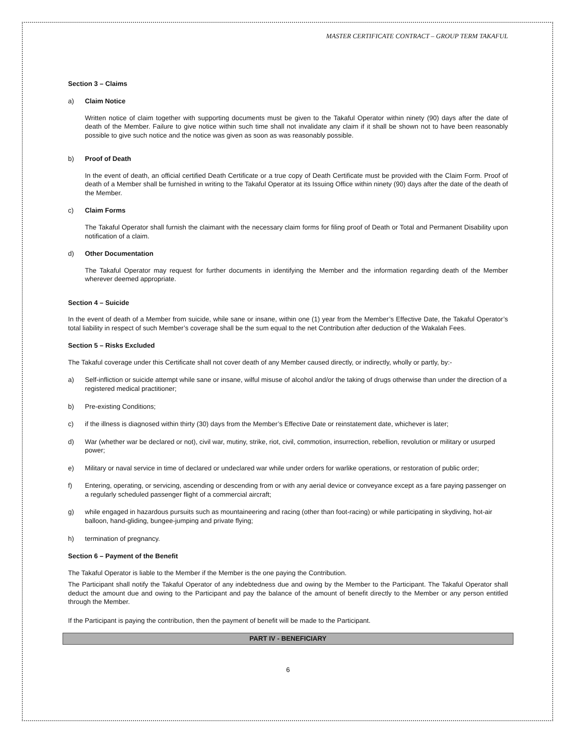MASTER CERTIFICATE CONTRACT – GROUP TERM TAKAFUL
Section 3 – Claims
a) Claim Notice
Written notice of claim together with supporting documents must be given to the Takaful Operator within ninety (90) days after the date of death of the Member. Failure to give notice within such time shall not invalidate any claim if it shall be shown not to have been reasonably possible to give such notice and the notice was given as soon as was reasonably possible.
b) Proof of Death
In the event of death, an official certified Death Certificate or a true copy of Death Certificate must be provided with the Claim Form. Proof of death of a Member shall be furnished in writing to the Takaful Operator at its Issuing Office within ninety (90) days after the date of the death of the Member.
c) Claim Forms
The Takaful Operator shall furnish the claimant with the necessary claim forms for filing proof of Death or Total and Permanent Disability upon notification of a claim.
d) Other Documentation
The Takaful Operator may request for further documents in identifying the Member and the information regarding death of the Member wherever deemed appropriate.
Section 4 – Suicide
In the event of death of a Member from suicide, while sane or insane, within one (1) year from the Member’s Effective Date, the Takaful Operator’s total liability in respect of such Member’s coverage shall be the sum equal to the net Contribution after deduction of the Wakalah Fees.
Section 5 – Risks Excluded
The Takaful coverage under this Certificate shall not cover death of any Member caused directly, or indirectly, wholly or partly, by:-
a) Self-infliction or suicide attempt while sane or insane, wilful misuse of alcohol and/or the taking of drugs otherwise than under the direction of a registered medical practitioner;
b) Pre-existing Conditions;
c) if the illness is diagnosed within thirty (30) days from the Member’s Effective Date or reinstatement date, whichever is later;
d) War (whether war be declared or not), civil war, mutiny, strike, riot, civil, commotion, insurrection, rebellion, revolution or military or usurped power;
e) Military or naval service in time of declared or undeclared war while under orders for warlike operations, or restoration of public order;
f) Entering, operating, or servicing, ascending or descending from or with any aerial device or conveyance except as a fare paying passenger on a regularly scheduled passenger flight of a commercial aircraft;
g) while engaged in hazardous pursuits such as mountaineering and racing (other than foot-racing) or while participating in skydiving, hot-air balloon, hand-gliding, bungee-jumping and private flying;
h) termination of pregnancy.
Section 6 – Payment of the Benefit
The Takaful Operator is liable to the Member if the Member is the one paying the Contribution.
The Participant shall notify the Takaful Operator of any indebtedness due and owing by the Member to the Participant. The Takaful Operator shall deduct the amount due and owing to the Participant and pay the balance of the amount of benefit directly to the Member or any person entitled through the Member.
If the Participant is paying the contribution, then the payment of benefit will be made to the Participant.
PART IV - BENEFICIARY
6